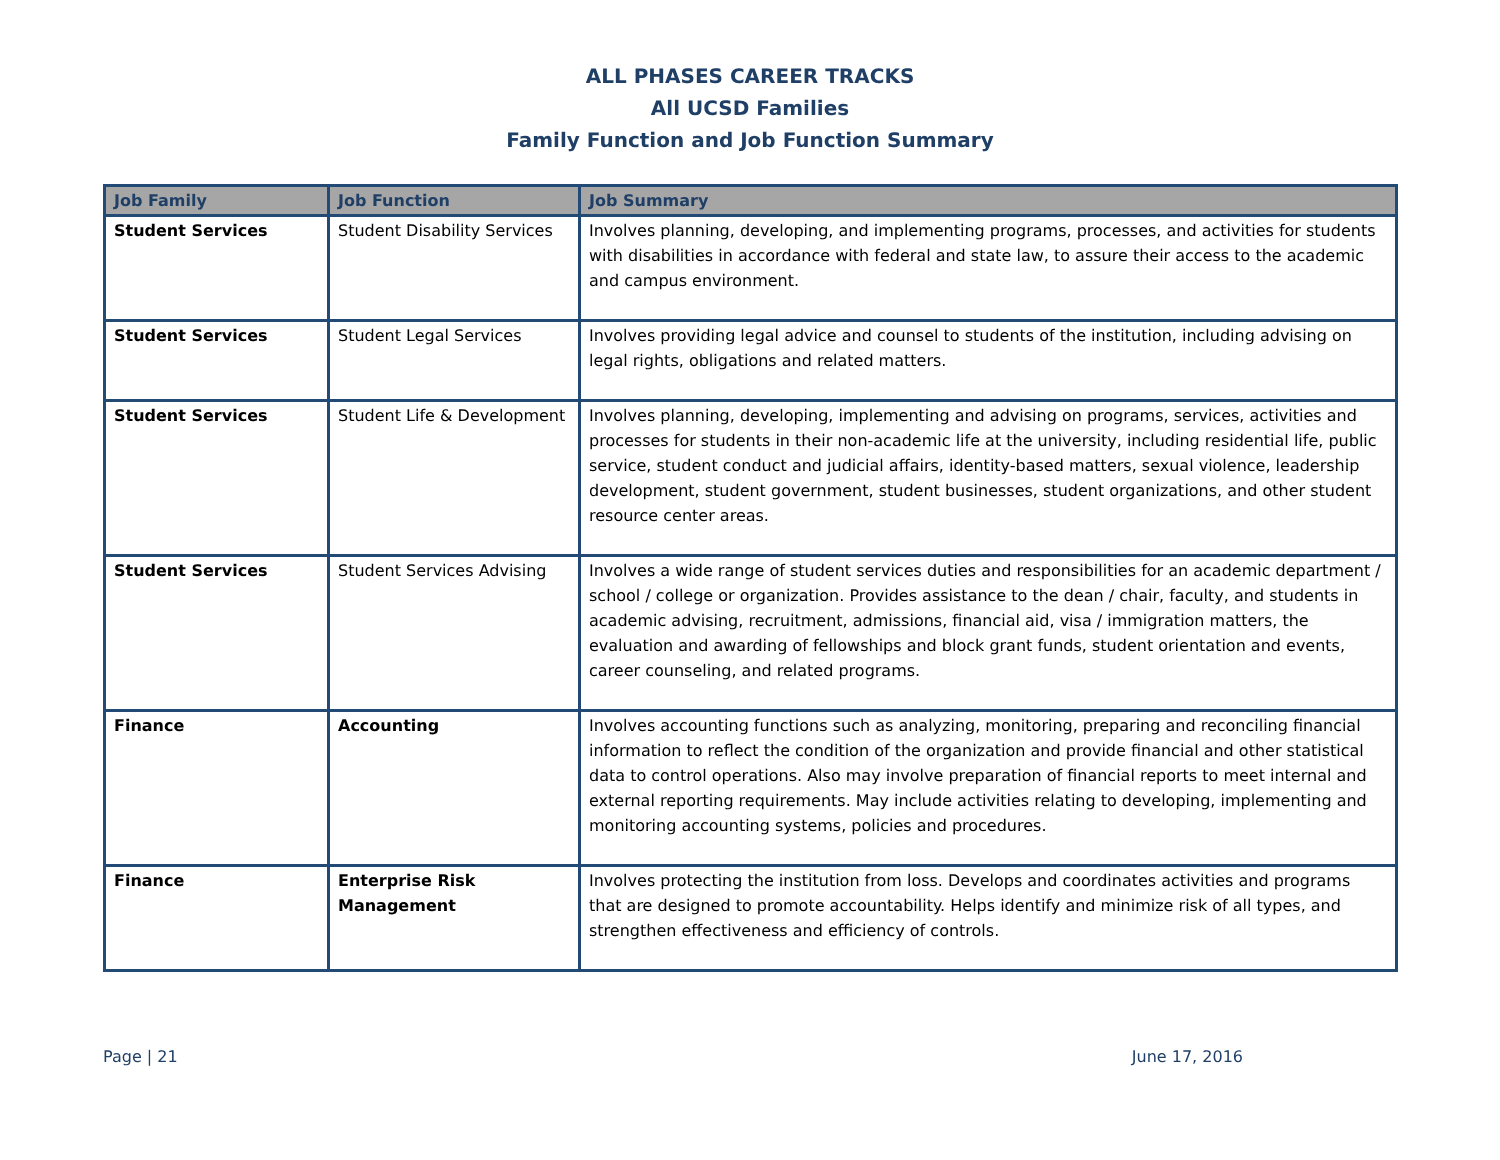ALL PHASES CAREER TRACKS
All UCSD Families
Family Function and Job Function Summary
| Job Family | Job Function | Job Summary |
| --- | --- | --- |
| Student Services | Student Disability Services | Involves planning, developing, and implementing programs, processes, and activities for students with disabilities in accordance with federal and state law, to assure their access to the academic and campus environment. |
| Student Services | Student Legal Services | Involves providing legal advice and counsel to students of the institution, including advising on legal rights, obligations and related matters. |
| Student Services | Student Life & Development | Involves planning, developing, implementing and advising on programs, services, activities and processes for students in their non-academic life at the university, including residential life, public service, student conduct and judicial affairs, identity-based matters, sexual violence, leadership development, student government, student businesses, student organizations, and other student resource center areas. |
| Student Services | Student Services Advising | Involves a wide range of student services duties and responsibilities for an academic department / school / college or organization. Provides assistance to the dean / chair, faculty, and students in academic advising, recruitment, admissions, financial aid, visa / immigration matters, the evaluation and awarding of fellowships and block grant funds, student orientation and events, career counseling, and related programs. |
| Finance | Accounting | Involves accounting functions such as analyzing, monitoring, preparing and reconciling financial information to reflect the condition of the organization and provide financial and other statistical data to control operations. Also may involve preparation of financial reports to meet internal and external reporting requirements. May include activities relating to developing, implementing and monitoring accounting systems, policies and procedures. |
| Finance | Enterprise Risk Management | Involves protecting the institution from loss. Develops and coordinates activities and programs that are designed to promote accountability. Helps identify and minimize risk of all types, and strengthen effectiveness and efficiency of controls. |
Page | 21 June 17, 2016